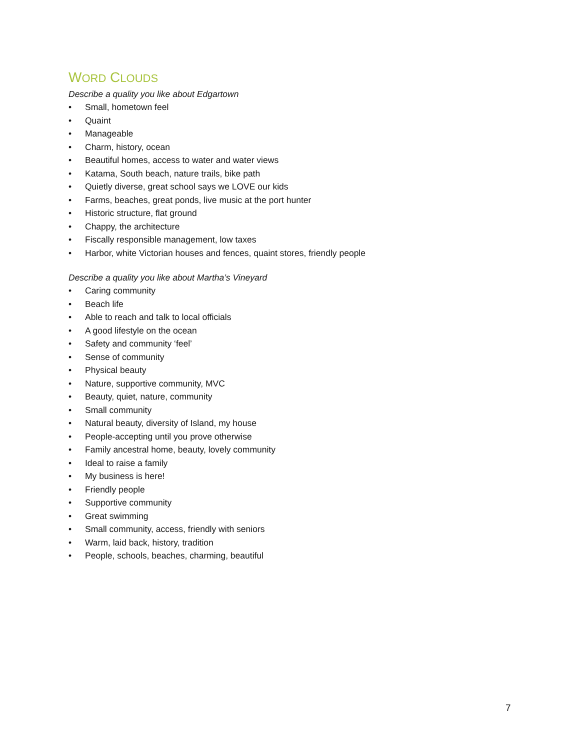WORD CLOUDS
Describe a quality you like about Edgartown
• Small, hometown feel
• Quaint
• Manageable
• Charm, history, ocean
• Beautiful homes, access to water and water views
• Katama, South beach, nature trails, bike path
• Quietly diverse, great school says we LOVE our kids
• Farms, beaches, great ponds, live music at the port hunter
• Historic structure, flat ground
• Chappy, the architecture
• Fiscally responsible management, low taxes
• Harbor, white Victorian houses and fences, quaint stores, friendly people
Describe a quality you like about Martha’s Vineyard
• Caring community
• Beach life
• Able to reach and talk to local officials
• A good lifestyle on the ocean
• Safety and community ‘feel’
• Sense of community
• Physical beauty
• Nature, supportive community, MVC
• Beauty, quiet, nature, community
• Small community
• Natural beauty, diversity of Island, my house
• People-accepting until you prove otherwise
• Family ancestral home, beauty, lovely community
• Ideal to raise a family
• My business is here!
• Friendly people
• Supportive community
• Great swimming
• Small community, access, friendly with seniors
• Warm, laid back, history, tradition
• People, schools, beaches, charming, beautiful
7